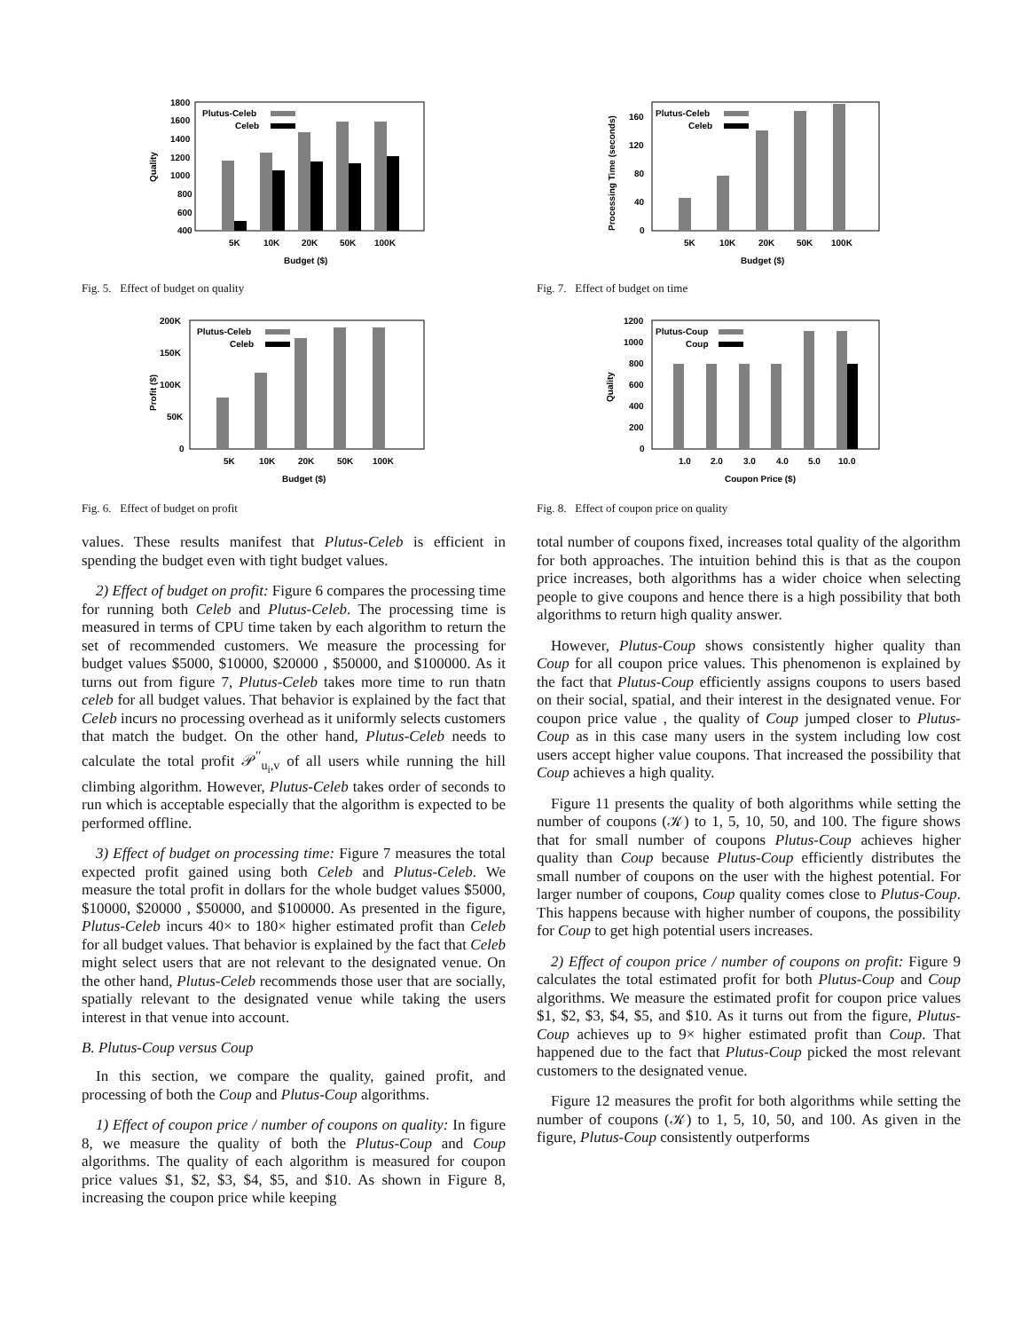1800
1600
1400
1200
1000
800
600
400
Quality
Plutus-Celeb
Celeb
5K
10K
20K
50K
100K
Budget ($)
Fig. 5. Effect of budget on quality
200K
150K
100K
50K
0
Profit ($)
Plutus-Celeb
Celeb
5K
10K
20K
50K
100K
Budget ($)
Fig. 6. Effect of budget on profit
values. These results manifest that Plutus-Celeb is efficient in spending the budget even with tight budget values.
2) Effect of budget on profit: Figure 6 compares the processing time for running both Celeb and Plutus-Celeb. The processing time is measured in terms of CPU time taken by each algorithm to return the set of recommended customers. We measure the processing for budget values $5000, $10000, $20000 , $50000, and $100000. As it turns out from figure 7, Plutus-Celeb takes more time to run thatn celeb for all budget values. That behavior is explained by the fact that Celeb incurs no processing overhead as it uniformly selects customers that match the budget. On the other hand, Plutus-Celeb needs to calculate the total profit 𝒫<sup>′′</sup><sub>u<sub>i</sub>,v</sub> of all users while running the hill climbing algorithm. However, Plutus-Celeb takes order of seconds to run which is acceptable especially that the algorithm is expected to be performed offline.
3) Effect of budget on processing time: Figure 7 measures the total expected profit gained using both Celeb and Plutus-Celeb. We measure the total profit in dollars for the whole budget values $5000, $10000, $20000 , $50000, and $100000. As presented in the figure, Plutus-Celeb incurs 40× to 180× higher estimated profit than Celeb for all budget values. That behavior is explained by the fact that Celeb might select users that are not relevant to the designated venue. On the other hand, Plutus-Celeb recommends those user that are socially, spatially relevant to the designated venue while taking the users interest in that venue into account.
B. Plutus-Coup versus Coup
In this section, we compare the quality, gained profit, and processing of both the Coup and Plutus-Coup algorithms.
1) Effect of coupon price / number of coupons on quality: In figure 8, we measure the quality of both the Plutus-Coup and Coup algorithms. The quality of each algorithm is measured for coupon price values $1, $2, $3, $4, $5, and $10. As shown in Figure 8, increasing the coupon price while keeping
160
120
80
40
0
Processing Time (seconds)
Plutus-Celeb
Celeb
5K
10K
20K
50K
100K
Budget ($)
Fig. 7. Effect of budget on time
1200
1000
800
600
400
200
0
Quality
Plutus-Coup
Coup
1.0
2.0
3.0
4.0
5.0
10.0
Coupon Price ($)
Fig. 8. Effect of coupon price on quality
total number of coupons fixed, increases total quality of the algorithm for both approaches. The intuition behind this is that as the coupon price increases, both algorithms has a wider choice when selecting people to give coupons and hence there is a high possibility that both algorithms to return high quality answer.
However, Plutus-Coup shows consistently higher quality than Coup for all coupon price values. This phenomenon is explained by the fact that Plutus-Coup efficiently assigns coupons to users based on their social, spatial, and their interest in the designated venue. For coupon price value , the quality of Coup jumped closer to Plutus-Coup as in this case many users in the system including low cost users accept higher value coupons. That increased the possibility that Coup achieves a high quality.
Figure 11 presents the quality of both algorithms while setting the number of coupons (𝒦) to 1, 5, 10, 50, and 100. The figure shows that for small number of coupons Plutus-Coup achieves higher quality than Coup because Plutus-Coup efficiently distributes the small number of coupons on the user with the highest potential. For larger number of coupons, Coup quality comes close to Plutus-Coup. This happens because with higher number of coupons, the possibility for Coup to get high potential users increases.
2) Effect of coupon price / number of coupons on profit: Figure 9 calculates the total estimated profit for both Plutus-Coup and Coup algorithms. We measure the estimated profit for coupon price values $1, $2, $3, $4, $5, and $10. As it turns out from the figure, Plutus-Coup achieves up to 9× higher estimated profit than Coup. That happened due to the fact that Plutus-Coup picked the most relevant customers to the designated venue.
Figure 12 measures the profit for both algorithms while setting the number of coupons (𝒦) to 1, 5, 10, 50, and 100. As given in the figure, Plutus-Coup consistently outperforms